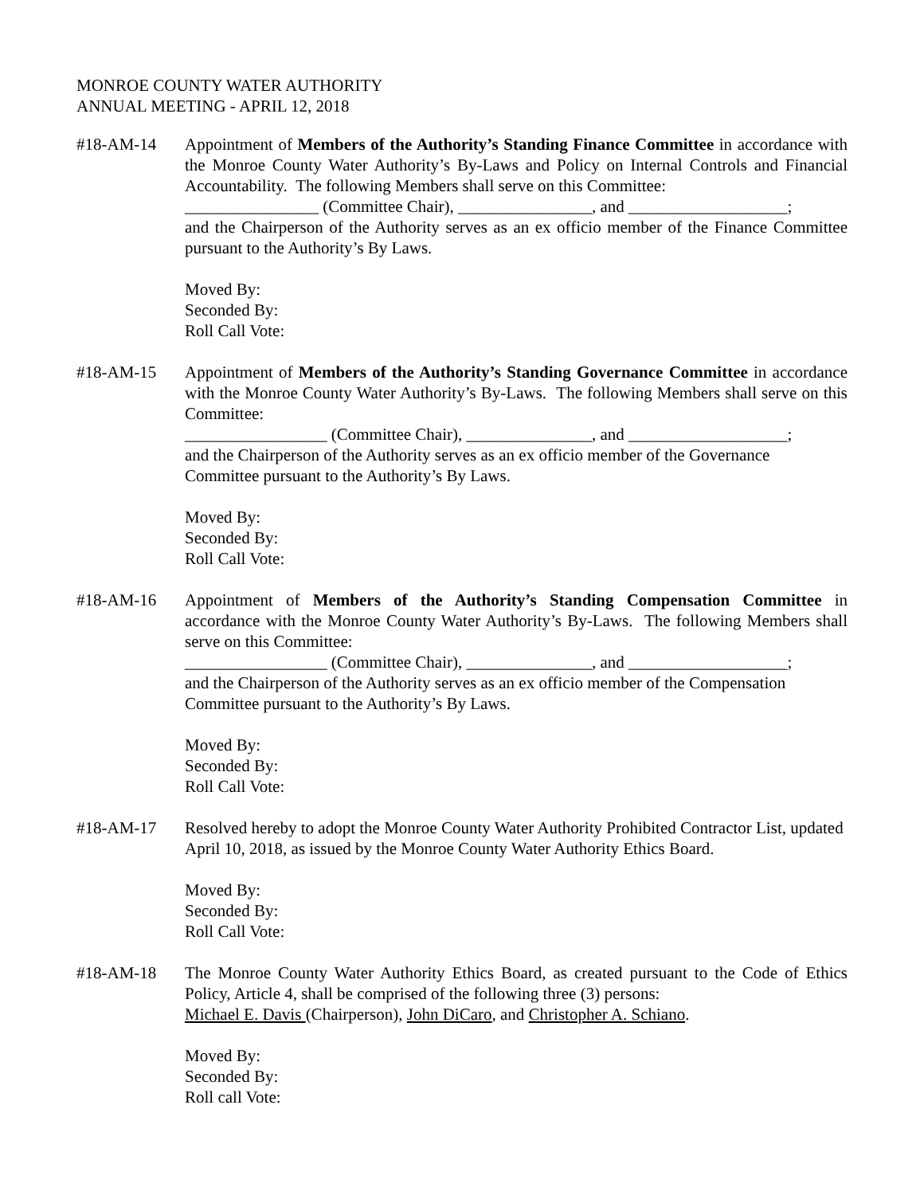MONROE COUNTY WATER AUTHORITY
ANNUAL MEETING - APRIL 12, 2018
#18-AM-14 Appointment of Members of the Authority’s Standing Finance Committee in accordance with the Monroe County Water Authority’s By-Laws and Policy on Internal Controls and Financial Accountability. The following Members shall serve on this Committee:
________________ (Committee Chair), ________________, and ___________________;
and the Chairperson of the Authority serves as an ex officio member of the Finance Committee pursuant to the Authority’s By Laws.
Moved By:
Seconded By:
Roll Call Vote:
#18-AM-15 Appointment of Members of the Authority’s Standing Governance Committee in accordance with the Monroe County Water Authority’s By-Laws. The following Members shall serve on this Committee:
_________________ (Committee Chair), _______________, and ___________________;
and the Chairperson of the Authority serves as an ex officio member of the Governance Committee pursuant to the Authority’s By Laws.
Moved By:
Seconded By:
Roll Call Vote:
#18-AM-16 Appointment of Members of the Authority’s Standing Compensation Committee in accordance with the Monroe County Water Authority’s By-Laws. The following Members shall serve on this Committee:
_________________ (Committee Chair), _______________, and ___________________;
and the Chairperson of the Authority serves as an ex officio member of the Compensation Committee pursuant to the Authority’s By Laws.
Moved By:
Seconded By:
Roll Call Vote:
#18-AM-17 Resolved hereby to adopt the Monroe County Water Authority Prohibited Contractor List, updated April 10, 2018, as issued by the Monroe County Water Authority Ethics Board.
Moved By:
Seconded By:
Roll Call Vote:
#18-AM-18 The Monroe County Water Authority Ethics Board, as created pursuant to the Code of Ethics Policy, Article 4, shall be comprised of the following three (3) persons:
Michael E. Davis (Chairperson), John DiCaro, and Christopher A. Schiano.
Moved By:
Seconded By:
Roll call Vote: